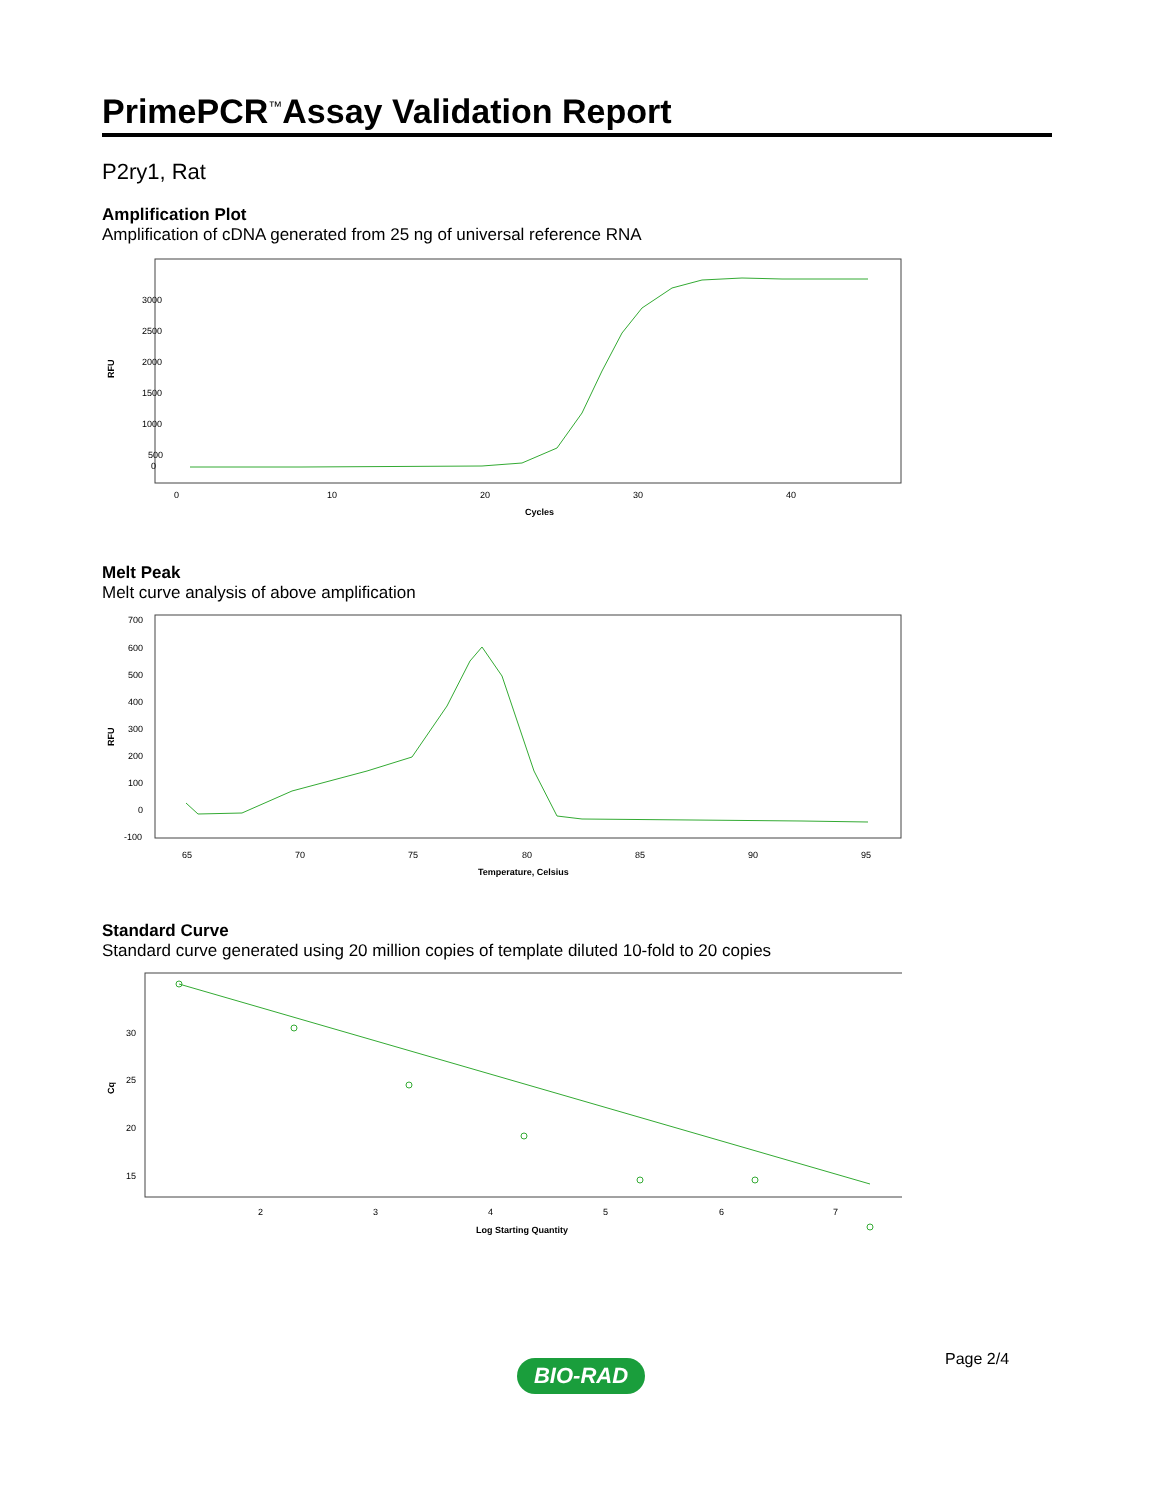PrimePCR<sup>™</sup>Assay Validation Report
P2ry1, Rat
Amplification Plot
Amplification of cDNA generated from 25 ng of universal reference RNA
3000
2500
2000
1500
1000
500
0
0
10
20
30
40
Cycles
RFU
Melt Peak
Melt curve analysis of above amplification
700
600
500
400
300
200
100
0
-100
65
70
75
80
85
90
95
Temperature, Celsius
RFU
Standard Curve
Standard curve generated using 20 million copies of template diluted 10-fold to 20 copies
30
25
20
15
2
3
4
5
6
7
Log Starting Quantity
Cq
Page 2/4
BIO-RAD